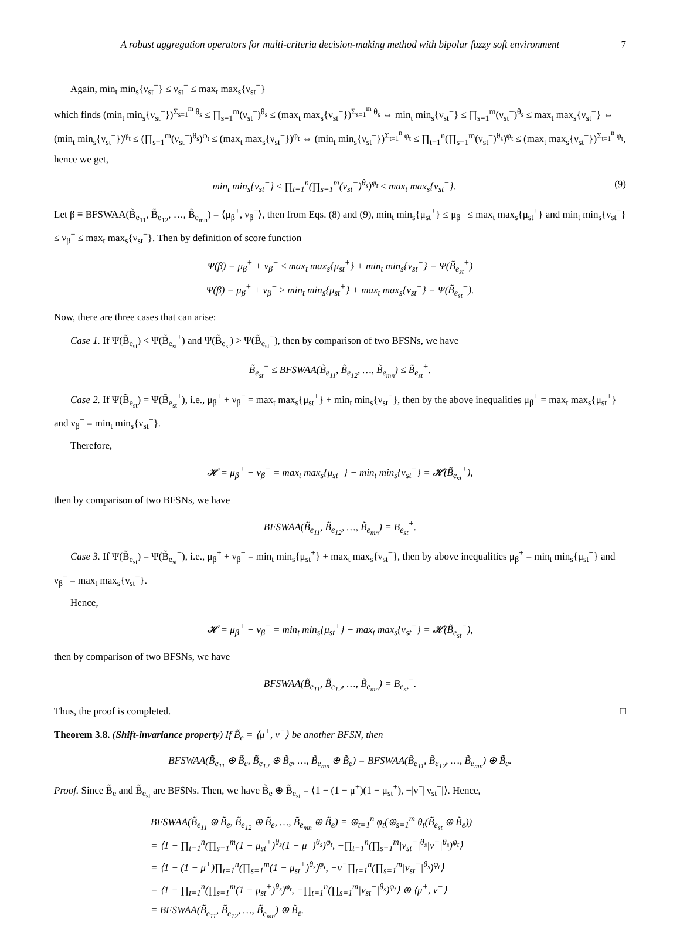A robust aggregation operators for multi-criteria decision-making method with bipolar fuzzy soft environment 7
Again, min<sub>t</sub> min<sub>s</sub>{ν<sub>st</sub><sup>−</sup>} ≤ ν<sub>st</sub><sup>−</sup> ≤ max<sub>t</sub> max<sub>s</sub>{ν<sub>st</sub><sup>−</sup>}
which finds (min<sub>t</sub> min<sub>s</sub>{ν<sub>st</sub><sup>−</sup>})<sup>Σ<sub>s=1</sub><sup>m</sup> θ<sub>s</sub></sup> ≤ ∏<sub>s=1</sub><sup>m</sup>(ν<sub>st</sub><sup>−</sup>)<sup>θ<sub>s</sub></sup> ≤ (max<sub>t</sub> max<sub>s</sub>{ν<sub>st</sub><sup>−</sup>})<sup>Σ<sub>s=1</sub><sup>m</sup> θ<sub>s</sub></sup> ⇔ min<sub>t</sub> min<sub>s</sub>{ν<sub>st</sub><sup>−</sup>} ≤ ∏<sub>s=1</sub><sup>m</sup>(ν<sub>st</sub><sup>−</sup>)<sup>θ<sub>s</sub></sup> ≤ max<sub>t</sub> max<sub>s</sub>{ν<sub>st</sub><sup>−</sup>} ⇔ (min<sub>t</sub> min<sub>s</sub>{ν<sub>st</sub><sup>−</sup>})<sup>φ<sub>t</sub></sup> ≤ (∏<sub>s=1</sub><sup>m</sup>(ν<sub>st</sub><sup>−</sup>)<sup>θ<sub>s</sub></sup>)<sup>φ<sub>t</sub></sup> ≤ (max<sub>t</sub> max<sub>s</sub>{ν<sub>st</sub><sup>−</sup>})<sup>φ<sub>t</sub></sup> ⇔ (min<sub>t</sub> min<sub>s</sub>{ν<sub>st</sub><sup>−</sup>})<sup>Σ<sub>t=1</sub><sup>n</sup> φ<sub>t</sub></sup> ≤ ∏<sub>t=1</sub><sup>n</sup>(∏<sub>s=1</sub><sup>m</sup>(ν<sub>st</sub><sup>−</sup>)<sup>θ<sub>s</sub></sup>)<sup>φ<sub>t</sub></sup> ≤ (max<sub>t</sub> max<sub>s</sub>{ν<sub>st</sub><sup>−</sup>})<sup>Σ<sub>t=1</sub><sup>n</sup> φ<sub>t</sub></sup>, hence we get,
min<sub>t</sub> min<sub>s</sub>{ν<sub>st</sub><sup>−</sup>} ≤ ∏<sub>t=1</sub><sup>n</sup>(∏<sub>s=1</sub><sup>m</sup>(ν<sub>st</sub><sup>−</sup>)<sup>θ<sub>s</sub></sup>)<sup>φ<sub>t</sub></sup> ≤ max<sub>t</sub> max<sub>s</sub>{ν<sub>st</sub><sup>−</sup>}. (9)
Let β ≡ BFSWAA(B̃<sub>e<sub>11</sub></sub>, B̃<sub>e<sub>12</sub></sub>, …, B̃<sub>e<sub>mn</sub></sub>) = ⟨μ<sub>β</sub><sup>+</sup>, ν<sub>β</sub><sup>−</sup>⟩, then from Eqs. (8) and (9), min<sub>t</sub> min<sub>s</sub>{μ<sub>st</sub><sup>+</sup>} ≤ μ<sub>β</sub><sup>+</sup> ≤ max<sub>t</sub> max<sub>s</sub>{μ<sub>st</sub><sup>+</sup>} and min<sub>t</sub> min<sub>s</sub>{ν<sub>st</sub><sup>−</sup>} ≤ ν<sub>β</sub><sup>−</sup> ≤ max<sub>t</sub> max<sub>s</sub>{ν<sub>st</sub><sup>−</sup>}. Then by definition of score function
Ψ(β) = μ<sub>β</sub><sup>+</sup> + ν<sub>β</sub><sup>−</sup> ≤ max<sub>t</sub> max<sub>s</sub>{μ<sub>st</sub><sup>+</sup>} + min<sub>t</sub> min<sub>s</sub>{ν<sub>st</sub><sup>−</sup>} = Ψ(B̃<sub>e<sub>st</sub></sub><sup>+</sup>)
Ψ(β) = μ<sub>β</sub><sup>+</sup> + ν<sub>β</sub><sup>−</sup> ≥ min<sub>t</sub> min<sub>s</sub>{μ<sub>st</sub><sup>+</sup>} + max<sub>t</sub> max<sub>s</sub>{ν<sub>st</sub><sup>−</sup>} = Ψ(B̃<sub>e<sub>st</sub></sub><sup>−</sup>).
Now, there are three cases that can arise:
Case 1. If Ψ(B̃<sub>e<sub>st</sub></sub>) < Ψ(B̃<sub>e<sub>st</sub></sub><sup>+</sup>) and Ψ(B̃<sub>e<sub>st</sub></sub>) > Ψ(B̃<sub>e<sub>st</sub></sub><sup>−</sup>), then by comparison of two BFSNs, we have
B̃<sub>e<sub>st</sub></sub><sup>−</sup> ≤ BFSWAA(B̃<sub>e<sub>11</sub></sub>, B̃<sub>e<sub>12</sub></sub>, …, B̃<sub>e<sub>mn</sub></sub>) ≤ B̃<sub>e<sub>st</sub></sub><sup>+</sup>.
Case 2. If Ψ(B̃<sub>e<sub>st</sub></sub>) = Ψ(B̃<sub>e<sub>st</sub></sub><sup>+</sup>), i.e., μ<sub>β</sub><sup>+</sup> + ν<sub>β</sub><sup>−</sup> = max<sub>t</sub> max<sub>s</sub>{μ<sub>st</sub><sup>+</sup>} + min<sub>t</sub> min<sub>s</sub>{ν<sub>st</sub><sup>−</sup>}, then by the above inequalities μ<sub>β</sub><sup>+</sup> = max<sub>t</sub> max<sub>s</sub>{μ<sub>st</sub><sup>+</sup>} and ν<sub>β</sub><sup>−</sup> = min<sub>t</sub> min<sub>s</sub>{ν<sub>st</sub><sup>−</sup>}.
Therefore,
𝓗 = μ<sub>β</sub><sup>+</sup> − ν<sub>β</sub><sup>−</sup> = max<sub>t</sub> max<sub>s</sub>{μ<sub>st</sub><sup>+</sup>} − min<sub>t</sub> min<sub>s</sub>{ν<sub>st</sub><sup>−</sup>} = 𝓗(B̃<sub>e<sub>st</sub></sub><sup>+</sup>),
then by comparison of two BFSNs, we have
BFSWAA(B̃<sub>e<sub>11</sub></sub>, B̃<sub>e<sub>12</sub></sub>, …, B̃<sub>e<sub>mn</sub></sub>) = B<sub>e<sub>st</sub></sub><sup>+</sup>.
Case 3. If Ψ(B̃<sub>e<sub>st</sub></sub>) = Ψ(B̃<sub>e<sub>st</sub></sub><sup>−</sup>), i.e., μ<sub>β</sub><sup>+</sup> + ν<sub>β</sub><sup>−</sup> = min<sub>t</sub> min<sub>s</sub>{μ<sub>st</sub><sup>+</sup>} + max<sub>t</sub> max<sub>s</sub>{ν<sub>st</sub><sup>−</sup>}, then by above inequalities μ<sub>β</sub><sup>+</sup> = min<sub>t</sub> min<sub>s</sub>{μ<sub>st</sub><sup>+</sup>} and ν<sub>β</sub><sup>−</sup> = max<sub>t</sub> max<sub>s</sub>{ν<sub>st</sub><sup>−</sup>}.
Hence,
𝓗 = μ<sub>β</sub><sup>+</sup> − ν<sub>β</sub><sup>−</sup> = min<sub>t</sub> min<sub>s</sub>{μ<sub>st</sub><sup>+</sup>} − max<sub>t</sub> max<sub>s</sub>{ν<sub>st</sub><sup>−</sup>} = 𝓗(B̃<sub>e<sub>st</sub></sub><sup>−</sup>),
then by comparison of two BFSNs, we have
BFSWAA(B̃<sub>e<sub>11</sub></sub>, B̃<sub>e<sub>12</sub></sub>, …, B̃<sub>e<sub>mn</sub></sub>) = B<sub>e<sub>st</sub></sub><sup>−</sup>.
Thus, the proof is completed. □
Theorem 3.8. (Shift-invariance property) If B̃<sub>e</sub> = ⟨μ<sup>+</sup>, ν<sup>−</sup>⟩ be another BFSN, then
BFSWAA(B̃<sub>e<sub>11</sub></sub> ⊕ B̃<sub>e</sub>, B̃<sub>e<sub>12</sub></sub> ⊕ B̃<sub>e</sub>, …, B̃<sub>e<sub>mn</sub></sub> ⊕ B̃<sub>e</sub>) = BFSWAA(B̃<sub>e<sub>11</sub></sub>, B̃<sub>e<sub>12</sub></sub>, …, B̃<sub>e<sub>mn</sub></sub>) ⊕ B̃<sub>e</sub>.
Proof. Since B̃<sub>e</sub> and B̃<sub>e<sub>st</sub></sub> are BFSNs. Then, we have B̃<sub>e</sub> ⊕ B̃<sub>e<sub>st</sub></sub> = ⟨1 − (1 − μ<sup>+</sup>)(1 − μ<sub>st</sub><sup>+</sup>), −|ν<sup>−</sup>||ν<sub>st</sub><sup>−</sup>|⟩. Hence,
BFSWAA(B̃<sub>e<sub>11</sub></sub> ⊕ B̃<sub>e</sub>, B̃<sub>e<sub>12</sub></sub> ⊕ B̃<sub>e</sub>, …, B̃<sub>e<sub>mn</sub></sub> ⊕ B̃<sub>e</sub>) = ⊕<sub>t=1</sub><sup>n</sup> φ<sub>t</sub>(⊕<sub>s=1</sub><sup>m</sup> θ<sub>t</sub>(B̃<sub>e<sub>st</sub></sub> ⊕ B̃<sub>e</sub>))
= ⟨1 − ∏<sub>t=1</sub><sup>n</sup>(∏<sub>s=1</sub><sup>m</sup>(1 − μ<sub>st</sub><sup>+</sup>)<sup>θ<sub>s</sub></sup>(1 − μ<sup>+</sup>)<sup>θ<sub>s</sub></sup>)<sup>φ<sub>t</sub></sup>, −∏<sub>t=1</sub><sup>n</sup>(∏<sub>s=1</sub><sup>m</sup>|ν<sub>st</sub><sup>−</sup>|<sup>θ<sub>s</sub></sup>|ν<sup>−</sup>|<sup>θ<sub>s</sub></sup>)<sup>φ<sub>t</sub></sup>⟩
= ⟨1 − (1 − μ<sup>+</sup>)∏<sub>t=1</sub><sup>n</sup>(∏<sub>s=1</sub><sup>m</sup>(1 − μ<sub>st</sub><sup>+</sup>)<sup>θ<sub>s</sub></sup>)<sup>φ<sub>t</sub></sup>, −ν<sup>−</sup>∏<sub>t=1</sub><sup>n</sup>(∏<sub>s=1</sub><sup>m</sup>|ν<sub>st</sub><sup>−</sup>|<sup>θ<sub>s</sub></sup>)<sup>φ<sub>t</sub></sup>⟩
= ⟨1 − ∏<sub>t=1</sub><sup>n</sup>(∏<sub>s=1</sub><sup>m</sup>(1 − μ<sub>st</sub><sup>+</sup>)<sup>θ<sub>s</sub></sup>)<sup>φ<sub>t</sub></sup>, −∏<sub>t=1</sub><sup>n</sup>(∏<sub>s=1</sub><sup>m</sup>|ν<sub>st</sub><sup>−</sup>|<sup>θ<sub>s</sub></sup>)<sup>φ<sub>t</sub></sup>⟩ ⊕ ⟨μ<sup>+</sup>, ν<sup>−</sup>⟩
= BFSWAA(B̃<sub>e<sub>11</sub></sub>, B̃<sub>e<sub>12</sub></sub>, …, B̃<sub>e<sub>mn</sub></sub>) ⊕ B̃<sub>e</sub>.